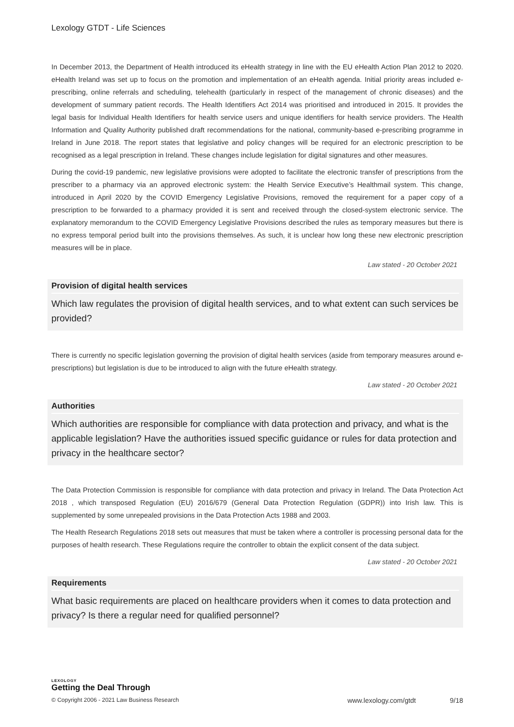Lexology GTDT - Life Sciences
In December 2013, the Department of Health introduced its eHealth strategy in line with the EU eHealth Action Plan 2012 to 2020. eHealth Ireland was set up to focus on the promotion and implementation of an eHealth agenda. Initial priority areas included e-prescribing, online referrals and scheduling, telehealth (particularly in respect of the management of chronic diseases) and the development of summary patient records. The Health Identifiers Act 2014 was prioritised and introduced in 2015. It provides the legal basis for Individual Health Identifiers for health service users and unique identifiers for health service providers. The Health Information and Quality Authority published draft recommendations for the national, community-based e-prescribing programme in Ireland in June 2018. The report states that legislative and policy changes will be required for an electronic prescription to be recognised as a legal prescription in Ireland. These changes include legislation for digital signatures and other measures.
During the covid-19 pandemic, new legislative provisions were adopted to facilitate the electronic transfer of prescriptions from the prescriber to a pharmacy via an approved electronic system: the Health Service Executive’s Healthmail system. This change, introduced in April 2020 by the COVID Emergency Legislative Provisions, removed the requirement for a paper copy of a prescription to be forwarded to a pharmacy provided it is sent and received through the closed-system electronic service. The explanatory memorandum to the COVID Emergency Legislative Provisions described the rules as temporary measures but there is no express temporal period built into the provisions themselves. As such, it is unclear how long these new electronic prescription measures will be in place.
Law stated - 20 October 2021
Provision of digital health services
Which law regulates the provision of digital health services, and to what extent can such services be provided?
There is currently no specific legislation governing the provision of digital health services (aside from temporary measures around e-prescriptions) but legislation is due to be introduced to align with the future eHealth strategy.
Law stated - 20 October 2021
Authorities
Which authorities are responsible for compliance with data protection and privacy, and what is the applicable legislation? Have the authorities issued specific guidance or rules for data protection and privacy in the healthcare sector?
The Data Protection Commission is responsible for compliance with data protection and privacy in Ireland. The Data Protection Act 2018 , which transposed Regulation (EU) 2016/679 (General Data Protection Regulation (GDPR)) into Irish law. This is supplemented by some unrepealed provisions in the Data Protection Acts 1988 and 2003.
The Health Research Regulations 2018 sets out measures that must be taken where a controller is processing personal data for the purposes of health research. These Regulations require the controller to obtain the explicit consent of the data subject.
Law stated - 20 October 2021
Requirements
What basic requirements are placed on healthcare providers when it comes to data protection and privacy? Is there a regular need for qualified personnel?
LEXOLOGY
Getting the Deal Through
© Copyright 2006 - 2021 Law Business Research www.lexology.com/gtdt 9/18